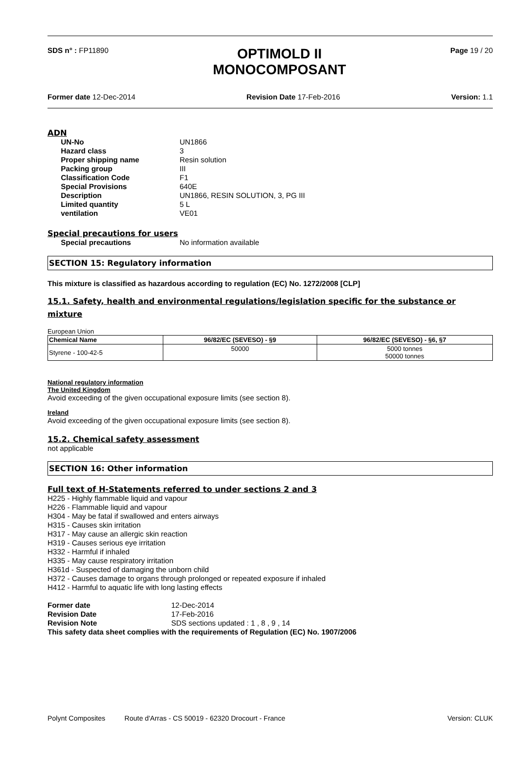SDS n° : FP11890
OPTIMOLD II
MONOCOMPOSANT
Page 19 / 20
Former date 12-Dec-2014 Revision Date 17-Feb-2016 Version: 1.1
ADN
UN-No UN1866 Hazard class 3 Proper shipping name Resin solution Packing group III Classification Code F1 Special Provisions 640E Description UN1866, RESIN SOLUTION, 3, PG III Limited quantity 5 L ventilation VE01
Special precautions for users
Special precautions No information available
SECTION 15: Regulatory information
This mixture is classified as hazardous according to regulation (EC) No. 1272/2008 [CLP]
15.1. Safety, health and environmental regulations/legislation specific for the substance or mixture
European Union
| Chemical Name | 96/82/EC (SEVESO) - §9 | 96/82/EC (SEVESO) - §6, §7 |
| --- | --- | --- |
| Styrene - 100-42-5 | 50000 | 5000 tonnes 50000 tonnes |
National regulatory information
The United Kingdom
Avoid exceeding of the given occupational exposure limits (see section 8).
Ireland
Avoid exceeding of the given occupational exposure limits (see section 8).
15.2. Chemical safety assessment
not applicable
SECTION 16: Other information
Full text of H-Statements referred to under sections 2 and 3
H225 - Highly flammable liquid and vapour
H226 - Flammable liquid and vapour
H304 - May be fatal if swallowed and enters airways
H315 - Causes skin irritation
H317 - May cause an allergic skin reaction
H319 - Causes serious eye irritation
H332 - Harmful if inhaled
H335 - May cause respiratory irritation
H361d - Suspected of damaging the unborn child
H372 - Causes damage to organs through prolonged or repeated exposure if inhaled
H412 - Harmful to aquatic life with long lasting effects
Former date 12-Dec-2014 Revision Date 17-Feb-2016 Revision Note SDS sections updated : 1 , 8 , 9 , 14
This safety data sheet complies with the requirements of Regulation (EC) No. 1907/2006
Polynt Composites Route d'Arras - CS 50019 - 62320 Drocourt - France Version: CLUK